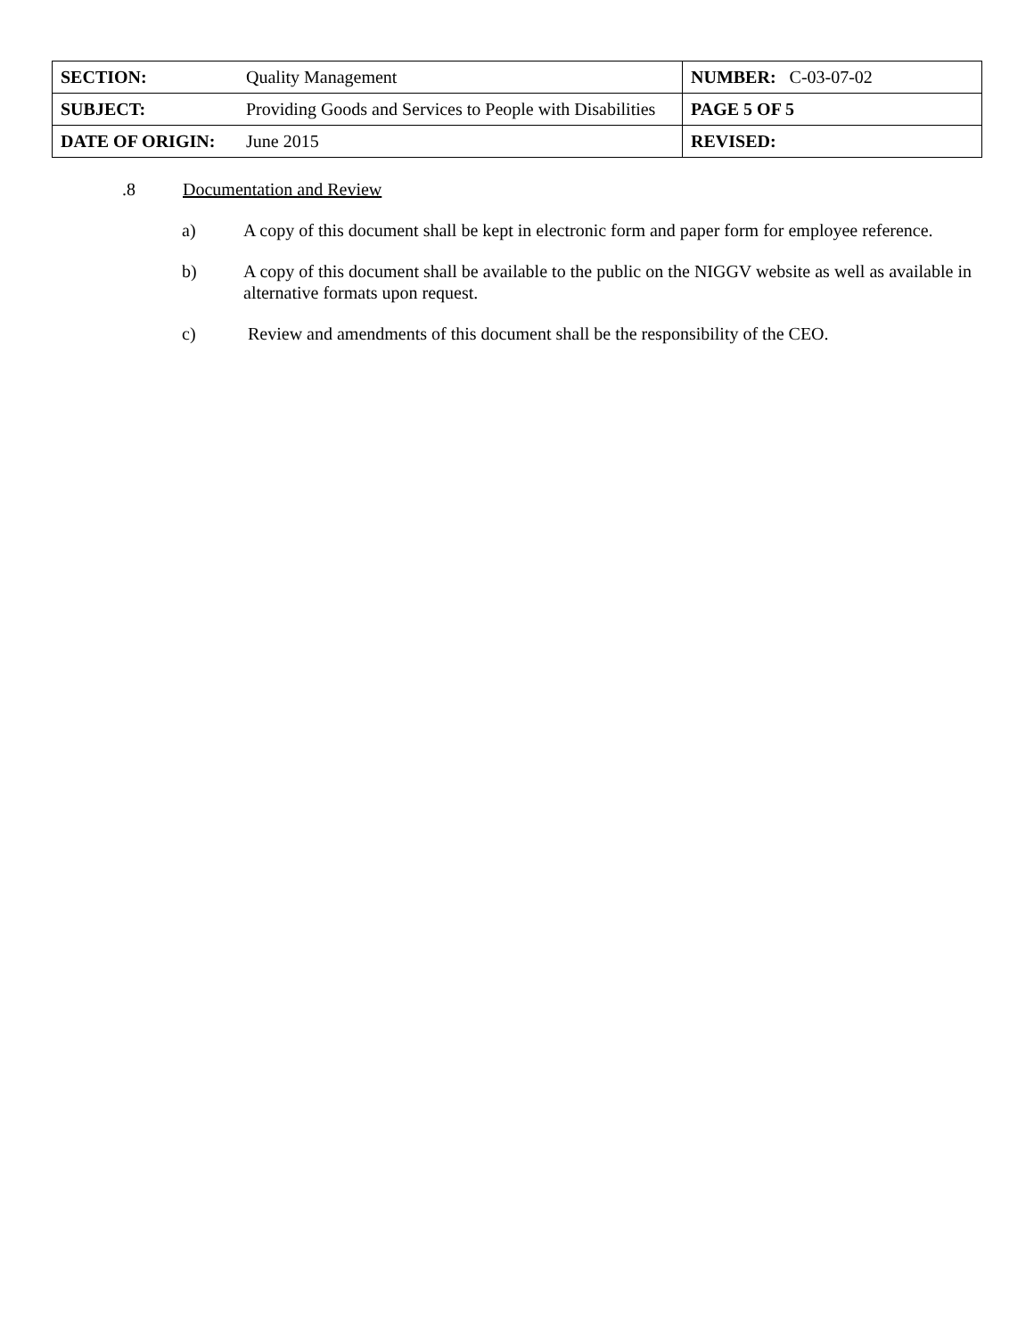| SECTION: | Quality Management | NUMBER: C-03-07-02 |
| SUBJECT: | Providing Goods and Services to People with Disabilities | PAGE 5 OF 5 |
| DATE OF ORIGIN: | June 2015 | REVISED: |
.8 Documentation and Review
a) A copy of this document shall be kept in electronic form and paper form for employee reference.
b) A copy of this document shall be available to the public on the NIGGV website as well as available in alternative formats upon request.
c) Review and amendments of this document shall be the responsibility of the CEO.